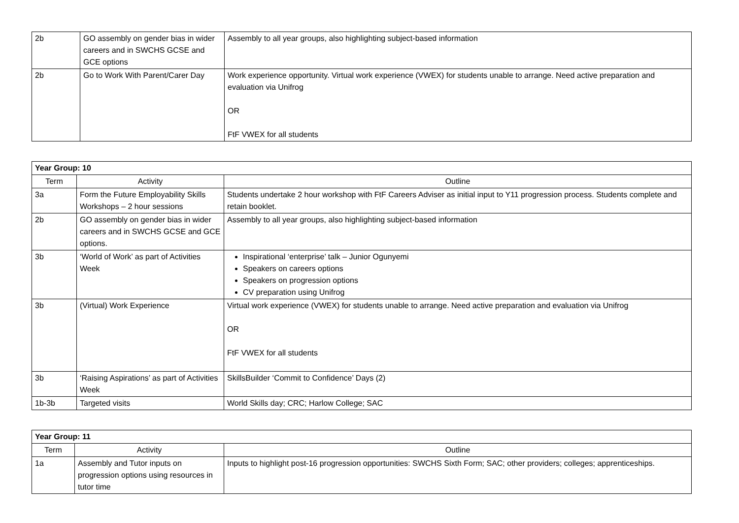| 2b | GO assembly on gender bias in wider careers and in SWCHS GCSE and GCE options | Assembly to all year groups, also highlighting subject-based information |
| 2b | Go to Work With Parent/Carer Day | Work experience opportunity. Virtual work experience (VWEX) for students unable to arrange. Need active preparation and evaluation via Unifrog OR FtF VWEX for all students |
| Year Group: 10 | | |
| Term | Activity | Outline |
| 3a | Form the Future Employability Skills Workshops – 2 hour sessions | Students undertake 2 hour workshop with FtF Careers Adviser as initial input to Y11 progression process. Students complete and retain booklet. |
| 2b | GO assembly on gender bias in wider careers and in SWCHS GCSE and GCE options. | Assembly to all year groups, also highlighting subject-based information |
| 3b | ‘World of Work’ as part of Activities Week | Inspirational ‘enterprise’ talk – Junior Ogunyemi Speakers on careers options Speakers on progression options CV preparation using Unifrog |
| 3b | (Virtual) Work Experience | Virtual work experience (VWEX) for students unable to arrange. Need active preparation and evaluation via Unifrog OR FtF VWEX for all students |
| 3b | ‘Raising Aspirations’ as part of Activities Week | SkillsBuilder ‘Commit to Confidence’ Days (2) |
| 1b-3b | Targeted visits | World Skills day; CRC; Harlow College; SAC |
| Year Group: 11 | | |
| Term | Activity | Outline |
| 1a | Assembly and Tutor inputs on progression options using resources in tutor time | Inputs to highlight post-16 progression opportunities: SWCHS Sixth Form; SAC; other providers; colleges; apprenticeships. |